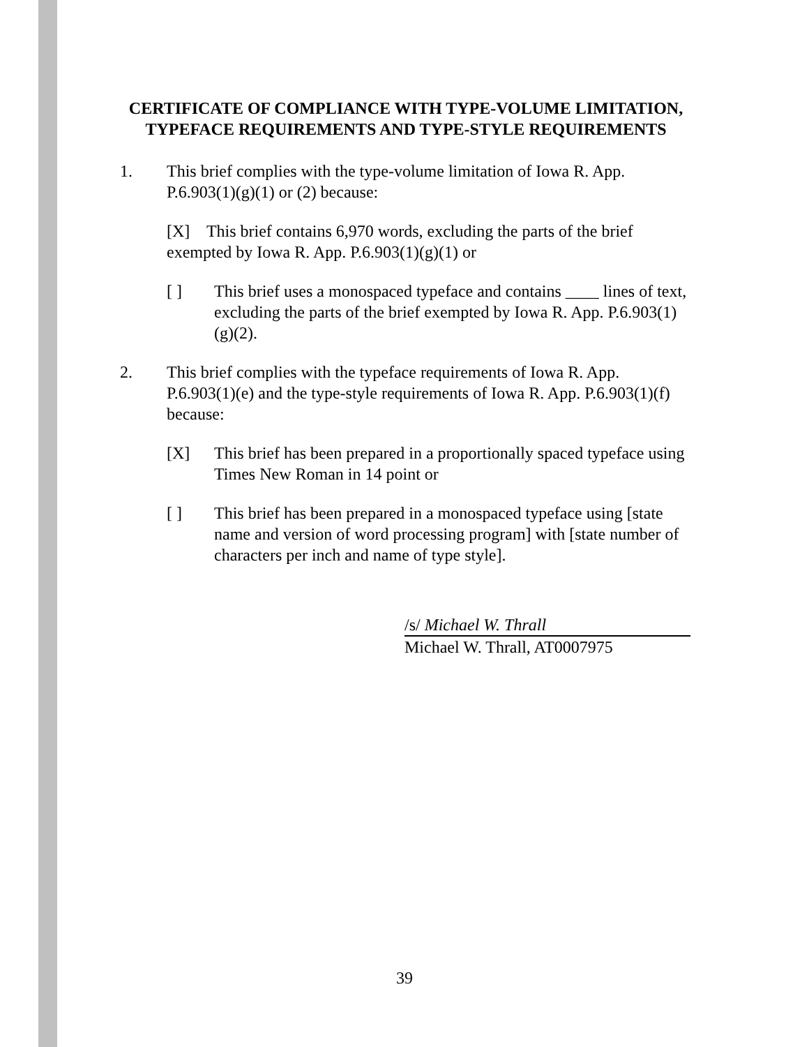CERTIFICATE OF COMPLIANCE WITH TYPE-VOLUME LIMITATION, TYPEFACE REQUIREMENTS AND TYPE-STYLE REQUIREMENTS
1. This brief complies with the type-volume limitation of Iowa R. App. P.6.903(1)(g)(1) or (2) because:
[X] This brief contains 6,970 words, excluding the parts of the brief exempted by Iowa R. App. P.6.903(1)(g)(1) or
[ ] This brief uses a monospaced typeface and contains ____ lines of text, excluding the parts of the brief exempted by Iowa R. App. P.6.903(1)(g)(2).
2. This brief complies with the typeface requirements of Iowa R. App. P.6.903(1)(e) and the type-style requirements of Iowa R. App. P.6.903(1)(f) because:
[X] This brief has been prepared in a proportionally spaced typeface using Times New Roman in 14 point or
[ ] This brief has been prepared in a monospaced typeface using [state name and version of word processing program] with [state number of characters per inch and name of type style].
/s/ Michael W. Thrall
Michael W. Thrall, AT0007975
39